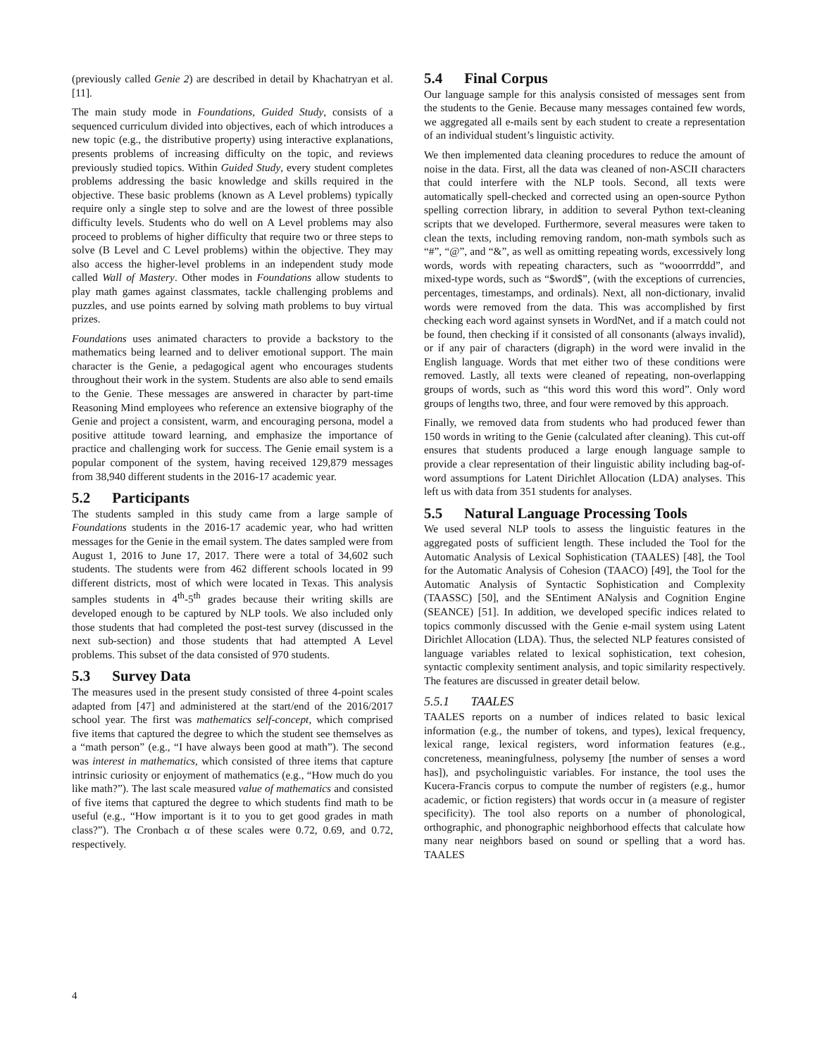(previously called Genie 2) are described in detail by Khachatryan et al. [11].
The main study mode in Foundations, Guided Study, consists of a sequenced curriculum divided into objectives, each of which introduces a new topic (e.g., the distributive property) using interactive explanations, presents problems of increasing difficulty on the topic, and reviews previously studied topics. Within Guided Study, every student completes problems addressing the basic knowledge and skills required in the objective. These basic problems (known as A Level problems) typically require only a single step to solve and are the lowest of three possible difficulty levels. Students who do well on A Level problems may also proceed to problems of higher difficulty that require two or three steps to solve (B Level and C Level problems) within the objective. They may also access the higher-level problems in an independent study mode called Wall of Mastery. Other modes in Foundations allow students to play math games against classmates, tackle challenging problems and puzzles, and use points earned by solving math problems to buy virtual prizes.
Foundations uses animated characters to provide a backstory to the mathematics being learned and to deliver emotional support. The main character is the Genie, a pedagogical agent who encourages students throughout their work in the system. Students are also able to send emails to the Genie. These messages are answered in character by part-time Reasoning Mind employees who reference an extensive biography of the Genie and project a consistent, warm, and encouraging persona, model a positive attitude toward learning, and emphasize the importance of practice and challenging work for success. The Genie email system is a popular component of the system, having received 129,879 messages from 38,940 different students in the 2016-17 academic year.
5.2 Participants
The students sampled in this study came from a large sample of Foundations students in the 2016-17 academic year, who had written messages for the Genie in the email system. The dates sampled were from August 1, 2016 to June 17, 2017. There were a total of 34,602 such students. The students were from 462 different schools located in 99 different districts, most of which were located in Texas. This analysis samples students in 4<sup>th</sup>-5<sup>th</sup> grades because their writing skills are developed enough to be captured by NLP tools. We also included only those students that had completed the post-test survey (discussed in the next sub-section) and those students that had attempted A Level problems. This subset of the data consisted of 970 students.
5.3 Survey Data
The measures used in the present study consisted of three 4-point scales adapted from [47] and administered at the start/end of the 2016/2017 school year. The first was mathematics self-concept, which comprised five items that captured the degree to which the student see themselves as a “math person” (e.g., “I have always been good at math”). The second was interest in mathematics, which consisted of three items that capture intrinsic curiosity or enjoyment of mathematics (e.g., “How much do you like math?”). The last scale measured value of mathematics and consisted of five items that captured the degree to which students find math to be useful (e.g., “How important is it to you to get good grades in math class?”). The Cronbach α of these scales were 0.72, 0.69, and 0.72, respectively.
5.4 Final Corpus
Our language sample for this analysis consisted of messages sent from the students to the Genie. Because many messages contained few words, we aggregated all e-mails sent by each student to create a representation of an individual student’s linguistic activity.
We then implemented data cleaning procedures to reduce the amount of noise in the data. First, all the data was cleaned of non-ASCII characters that could interfere with the NLP tools. Second, all texts were automatically spell-checked and corrected using an open-source Python spelling correction library, in addition to several Python text-cleaning scripts that we developed. Furthermore, several measures were taken to clean the texts, including removing random, non-math symbols such as “#”, “@”, and “&”, as well as omitting repeating words, excessively long words, words with repeating characters, such as “wooorrrddd”, and mixed-type words, such as “$word$”, (with the exceptions of currencies, percentages, timestamps, and ordinals). Next, all non-dictionary, invalid words were removed from the data. This was accomplished by first checking each word against synsets in WordNet, and if a match could not be found, then checking if it consisted of all consonants (always invalid), or if any pair of characters (digraph) in the word were invalid in the English language. Words that met either two of these conditions were removed. Lastly, all texts were cleaned of repeating, non-overlapping groups of words, such as “this word this word this word”. Only word groups of lengths two, three, and four were removed by this approach.
Finally, we removed data from students who had produced fewer than 150 words in writing to the Genie (calculated after cleaning). This cut-off ensures that students produced a large enough language sample to provide a clear representation of their linguistic ability including bag-of-word assumptions for Latent Dirichlet Allocation (LDA) analyses. This left us with data from 351 students for analyses.
5.5 Natural Language Processing Tools
We used several NLP tools to assess the linguistic features in the aggregated posts of sufficient length. These included the Tool for the Automatic Analysis of Lexical Sophistication (TAALES) [48], the Tool for the Automatic Analysis of Cohesion (TAACO) [49], the Tool for the Automatic Analysis of Syntactic Sophistication and Complexity (TAASSC) [50], and the SEntiment ANalysis and Cognition Engine (SEANCE) [51]. In addition, we developed specific indices related to topics commonly discussed with the Genie e-mail system using Latent Dirichlet Allocation (LDA). Thus, the selected NLP features consisted of language variables related to lexical sophistication, text cohesion, syntactic complexity sentiment analysis, and topic similarity respectively. The features are discussed in greater detail below.
5.5.1 TAALES
TAALES reports on a number of indices related to basic lexical information (e.g., the number of tokens, and types), lexical frequency, lexical range, lexical registers, word information features (e.g., concreteness, meaningfulness, polysemy [the number of senses a word has]), and psycholinguistic variables. For instance, the tool uses the Kucera-Francis corpus to compute the number of registers (e.g., humor academic, or fiction registers) that words occur in (a measure of register specificity). The tool also reports on a number of phonological, orthographic, and phonographic neighborhood effects that calculate how many near neighbors based on sound or spelling that a word has. TAALES
4